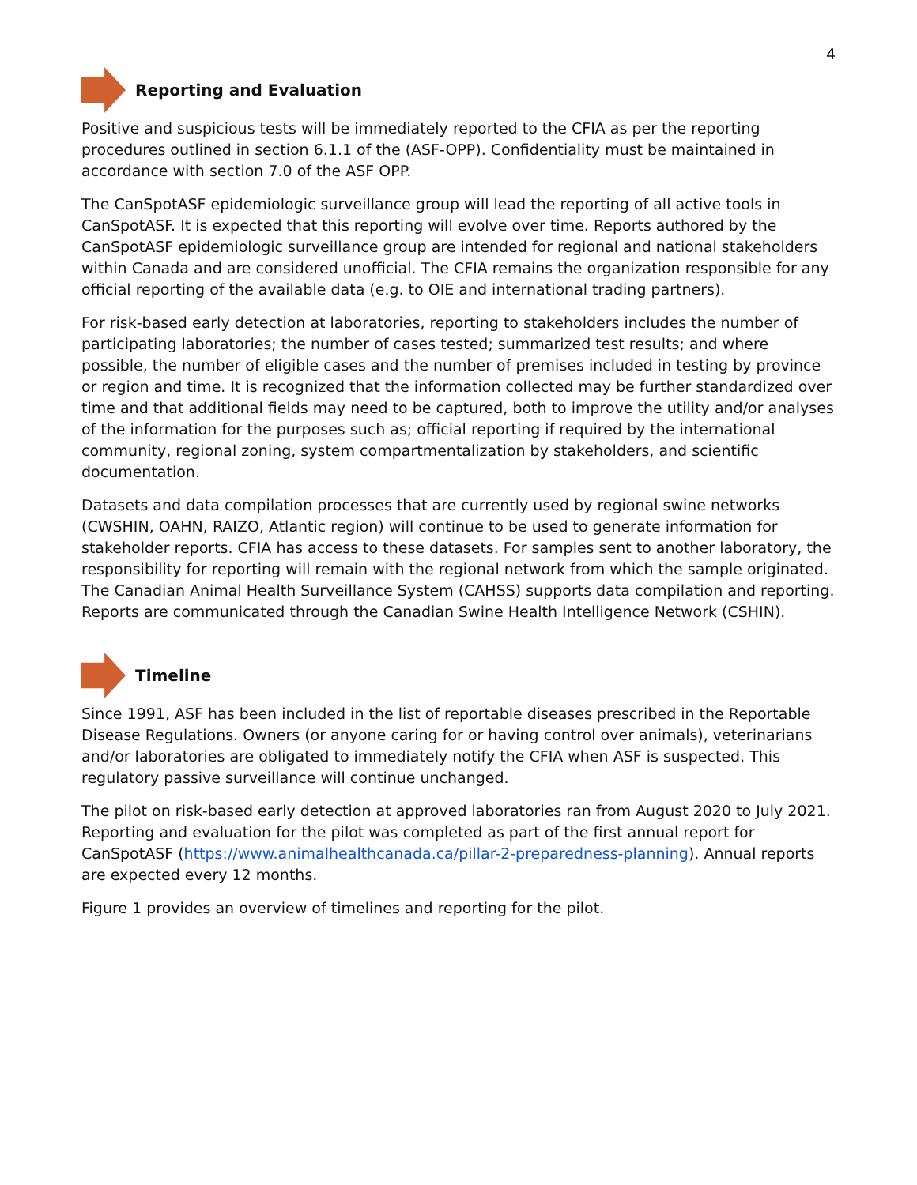4
Reporting and Evaluation
Positive and suspicious tests will be immediately reported to the CFIA as per the reporting procedures outlined in section 6.1.1 of the (ASF-OPP). Confidentiality must be maintained in accordance with section 7.0 of the ASF OPP.
The CanSpotASF epidemiologic surveillance group will lead the reporting of all active tools in CanSpotASF. It is expected that this reporting will evolve over time. Reports authored by the CanSpotASF epidemiologic surveillance group are intended for regional and national stakeholders within Canada and are considered unofficial. The CFIA remains the organization responsible for any official reporting of the available data (e.g. to OIE and international trading partners).
For risk-based early detection at laboratories, reporting to stakeholders includes the number of participating laboratories; the number of cases tested; summarized test results; and where possible, the number of eligible cases and the number of premises included in testing by province or region and time. It is recognized that the information collected may be further standardized over time and that additional fields may need to be captured, both to improve the utility and/or analyses of the information for the purposes such as; official reporting if required by the international community, regional zoning, system compartmentalization by stakeholders, and scientific documentation.
Datasets and data compilation processes that are currently used by regional swine networks (CWSHIN, OAHN, RAIZO, Atlantic region) will continue to be used to generate information for stakeholder reports. CFIA has access to these datasets. For samples sent to another laboratory, the responsibility for reporting will remain with the regional network from which the sample originated. The Canadian Animal Health Surveillance System (CAHSS) supports data compilation and reporting. Reports are communicated through the Canadian Swine Health Intelligence Network (CSHIN).
Timeline
Since 1991, ASF has been included in the list of reportable diseases prescribed in the Reportable Disease Regulations. Owners (or anyone caring for or having control over animals), veterinarians and/or laboratories are obligated to immediately notify the CFIA when ASF is suspected. This regulatory passive surveillance will continue unchanged.
The pilot on risk-based early detection at approved laboratories ran from August 2020 to July 2021. Reporting and evaluation for the pilot was completed as part of the first annual report for CanSpotASF (https://www.animalhealthcanada.ca/pillar-2-preparedness-planning). Annual reports are expected every 12 months.
Figure 1 provides an overview of timelines and reporting for the pilot.